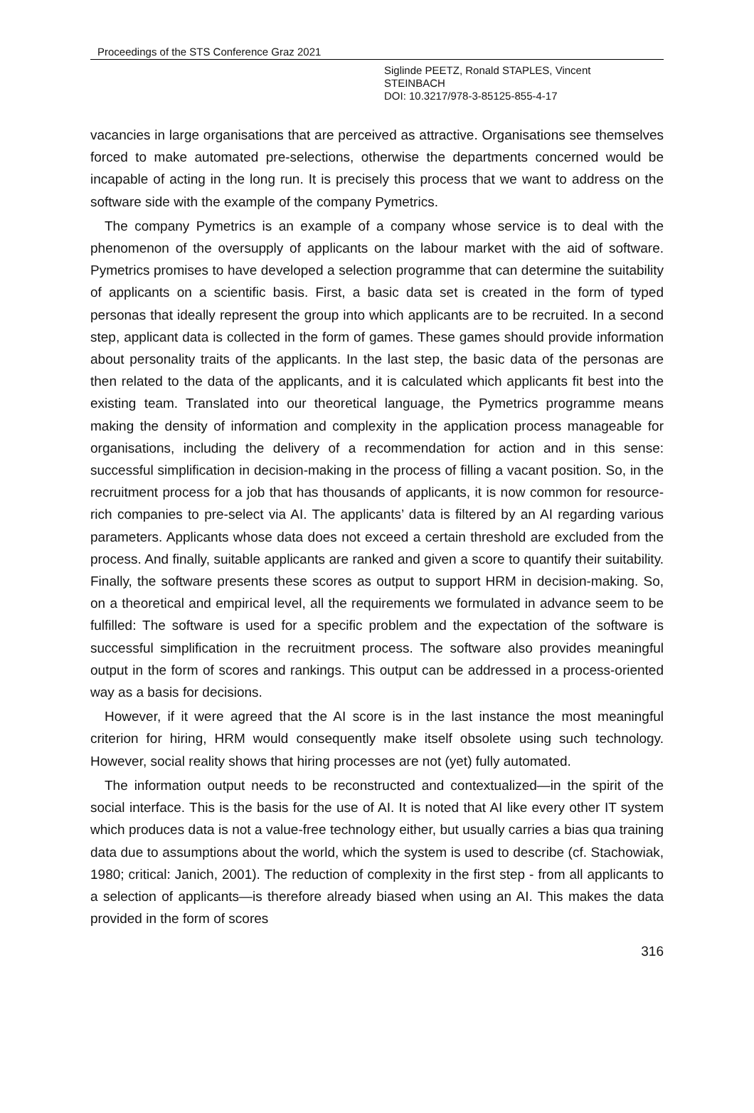Proceedings of the STS Conference Graz 2021
Siglinde PEETZ, Ronald STAPLES, Vincent
STEINBACH
DOI: 10.3217/978-3-85125-855-4-17
vacancies in large organisations that are perceived as attractive. Organisations see themselves forced to make automated pre-selections, otherwise the departments concerned would be incapable of acting in the long run. It is precisely this process that we want to address on the software side with the example of the company Pymetrics.
The company Pymetrics is an example of a company whose service is to deal with the phenomenon of the oversupply of applicants on the labour market with the aid of software. Pymetrics promises to have developed a selection programme that can determine the suitability of applicants on a scientific basis. First, a basic data set is created in the form of typed personas that ideally represent the group into which applicants are to be recruited. In a second step, applicant data is collected in the form of games. These games should provide information about personality traits of the applicants. In the last step, the basic data of the personas are then related to the data of the applicants, and it is calculated which applicants fit best into the existing team. Translated into our theoretical language, the Pymetrics programme means making the density of information and complexity in the application process manageable for organisations, including the delivery of a recommendation for action and in this sense: successful simplification in decision-making in the process of filling a vacant position. So, in the recruitment process for a job that has thousands of applicants, it is now common for resource-rich companies to pre-select via AI. The applicants’ data is filtered by an AI regarding various parameters. Applicants whose data does not exceed a certain threshold are excluded from the process. And finally, suitable applicants are ranked and given a score to quantify their suitability. Finally, the software presents these scores as output to support HRM in decision-making. So, on a theoretical and empirical level, all the requirements we formulated in advance seem to be fulfilled: The software is used for a specific problem and the expectation of the software is successful simplification in the recruitment process. The software also provides meaningful output in the form of scores and rankings. This output can be addressed in a process-oriented way as a basis for decisions.
However, if it were agreed that the AI score is in the last instance the most meaningful criterion for hiring, HRM would consequently make itself obsolete using such technology. However, social reality shows that hiring processes are not (yet) fully automated.
The information output needs to be reconstructed and contextualized—in the spirit of the social interface. This is the basis for the use of AI. It is noted that AI like every other IT system which produces data is not a value-free technology either, but usually carries a bias qua training data due to assumptions about the world, which the system is used to describe (cf. Stachowiak, 1980; critical: Janich, 2001). The reduction of complexity in the first step - from all applicants to a selection of applicants—is therefore already biased when using an AI. This makes the data provided in the form of scores
316